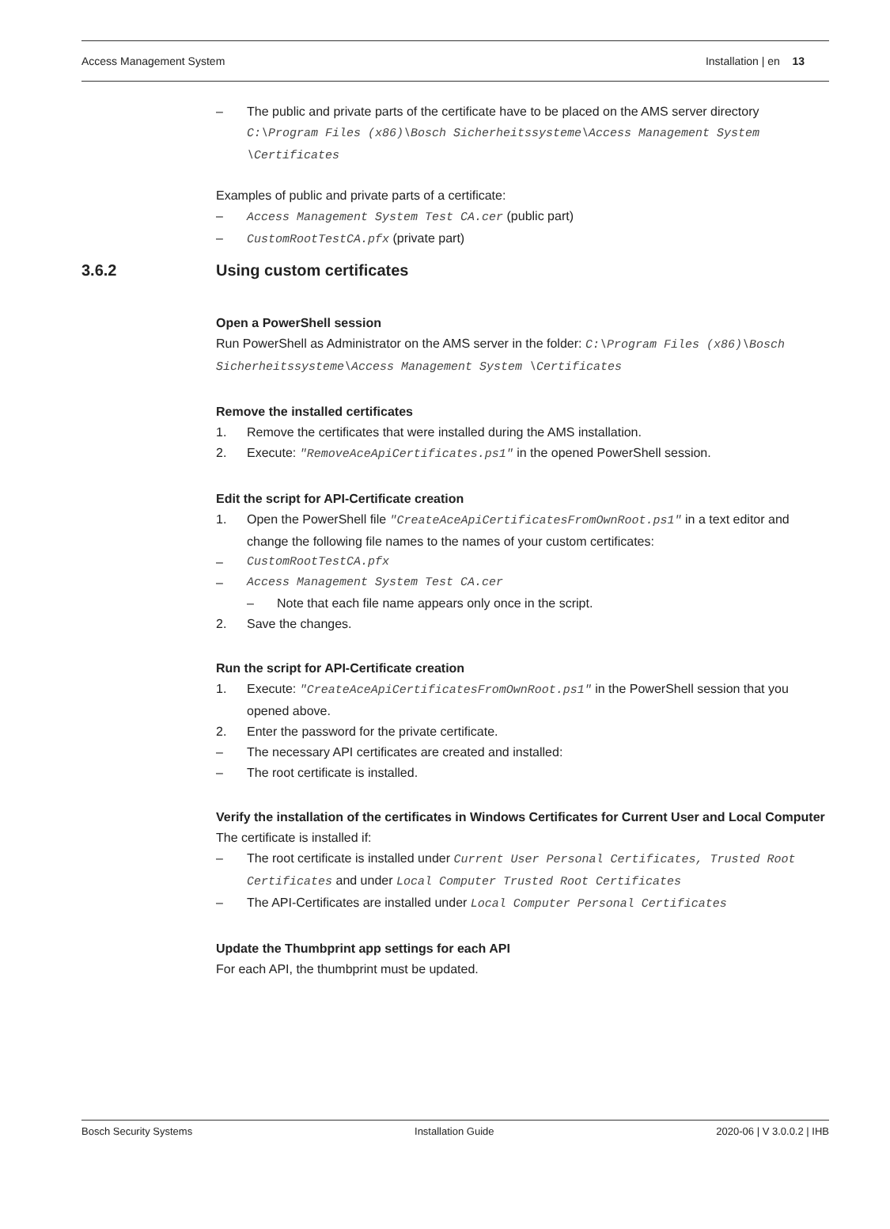Access Management System Installation | en 13
– The public and private parts of the certificate have to be placed on the AMS server directory
C:\Program Files (x86)\Bosch Sicherheitssysteme\Access Management System \Certificates
Examples of public and private parts of a certificate:
– Access Management System Test CA.cer (public part)
– CustomRootTestCA.pfx (private part)
3.6.2 Using custom certificates
Open a PowerShell session
Run PowerShell as Administrator on the AMS server in the folder: C:\Program Files (x86)\Bosch Sicherheitssysteme\Access Management System \Certificates
Remove the installed certificates
1. Remove the certificates that were installed during the AMS installation.
2. Execute: "RemoveAceApiCertificates.ps1" in the opened PowerShell session.
Edit the script for API-Certificate creation
1. Open the PowerShell file "CreateAceApiCertificatesFromOwnRoot.ps1" in a text editor and change the following file names to the names of your custom certificates:
– CustomRootTestCA.pfx
– Access Management System Test CA.cer
– Note that each file name appears only once in the script.
2. Save the changes.
Run the script for API-Certificate creation
1. Execute: "CreateAceApiCertificatesFromOwnRoot.ps1" in the PowerShell session that you opened above.
2. Enter the password for the private certificate.
– The necessary API certificates are created and installed:
– The root certificate is installed.
Verify the installation of the certificates in Windows Certificates for Current User and Local Computer
The certificate is installed if:
– The root certificate is installed under Current User Personal Certificates, Trusted Root Certificates and under Local Computer Trusted Root Certificates
– The API-Certificates are installed under Local Computer Personal Certificates
Update the Thumbprint app settings for each API
For each API, the thumbprint must be updated.
Bosch Security Systems Installation Guide 2020-06 | V 3.0.0.2 | IHB